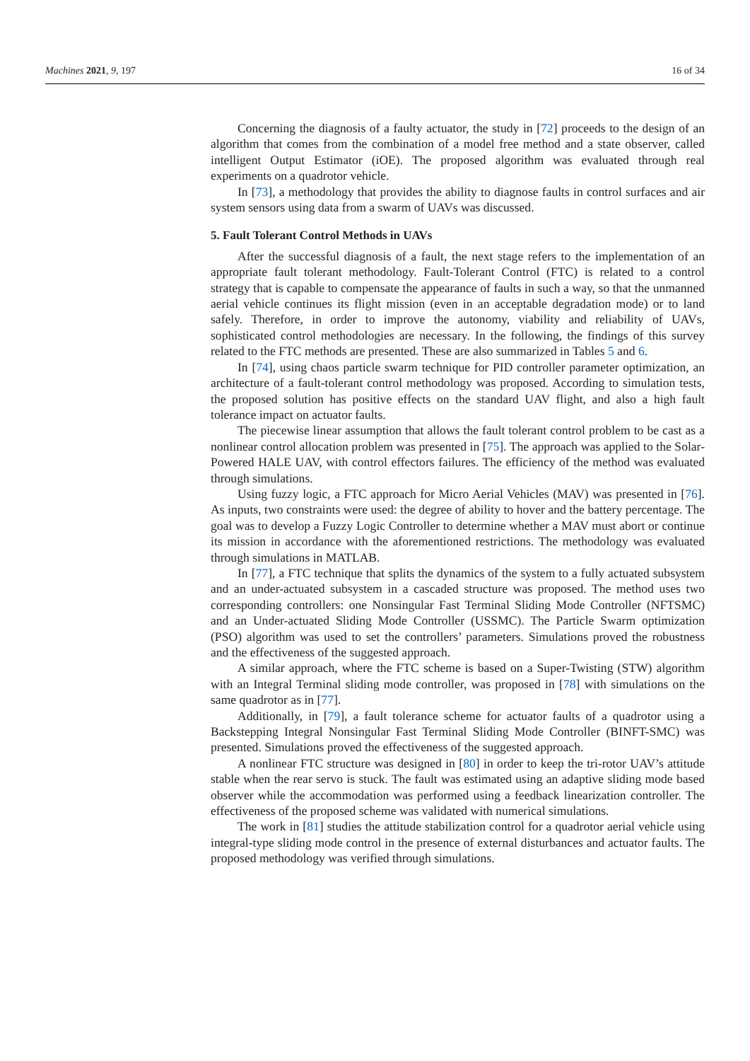Machines 2021, 9, 197 16 of 34
Concerning the diagnosis of a faulty actuator, the study in [72] proceeds to the design of an algorithm that comes from the combination of a model free method and a state observer, called intelligent Output Estimator (iOE). The proposed algorithm was evaluated through real experiments on a quadrotor vehicle.
In [73], a methodology that provides the ability to diagnose faults in control surfaces and air system sensors using data from a swarm of UAVs was discussed.
5. Fault Tolerant Control Methods in UAVs
After the successful diagnosis of a fault, the next stage refers to the implementation of an appropriate fault tolerant methodology. Fault-Tolerant Control (FTC) is related to a control strategy that is capable to compensate the appearance of faults in such a way, so that the unmanned aerial vehicle continues its flight mission (even in an acceptable degradation mode) or to land safely. Therefore, in order to improve the autonomy, viability and reliability of UAVs, sophisticated control methodologies are necessary. In the following, the findings of this survey related to the FTC methods are presented. These are also summarized in Tables 5 and 6.
In [74], using chaos particle swarm technique for PID controller parameter optimization, an architecture of a fault-tolerant control methodology was proposed. According to simulation tests, the proposed solution has positive effects on the standard UAV flight, and also a high fault tolerance impact on actuator faults.
The piecewise linear assumption that allows the fault tolerant control problem to be cast as a nonlinear control allocation problem was presented in [75]. The approach was applied to the Solar-Powered HALE UAV, with control effectors failures. The efficiency of the method was evaluated through simulations.
Using fuzzy logic, a FTC approach for Micro Aerial Vehicles (MAV) was presented in [76]. As inputs, two constraints were used: the degree of ability to hover and the battery percentage. The goal was to develop a Fuzzy Logic Controller to determine whether a MAV must abort or continue its mission in accordance with the aforementioned restrictions. The methodology was evaluated through simulations in MATLAB.
In [77], a FTC technique that splits the dynamics of the system to a fully actuated subsystem and an under-actuated subsystem in a cascaded structure was proposed. The method uses two corresponding controllers: one Nonsingular Fast Terminal Sliding Mode Controller (NFTSMC) and an Under-actuated Sliding Mode Controller (USSMC). The Particle Swarm optimization (PSO) algorithm was used to set the controllers’ parameters. Simulations proved the robustness and the effectiveness of the suggested approach.
A similar approach, where the FTC scheme is based on a Super-Twisting (STW) algorithm with an Integral Terminal sliding mode controller, was proposed in [78] with simulations on the same quadrotor as in [77].
Additionally, in [79], a fault tolerance scheme for actuator faults of a quadrotor using a Backstepping Integral Nonsingular Fast Terminal Sliding Mode Controller (BINFT-SMC) was presented. Simulations proved the effectiveness of the suggested approach.
A nonlinear FTC structure was designed in [80] in order to keep the tri-rotor UAV’s attitude stable when the rear servo is stuck. The fault was estimated using an adaptive sliding mode based observer while the accommodation was performed using a feedback linearization controller. The effectiveness of the proposed scheme was validated with numerical simulations.
The work in [81] studies the attitude stabilization control for a quadrotor aerial vehicle using integral-type sliding mode control in the presence of external disturbances and actuator faults. The proposed methodology was verified through simulations.